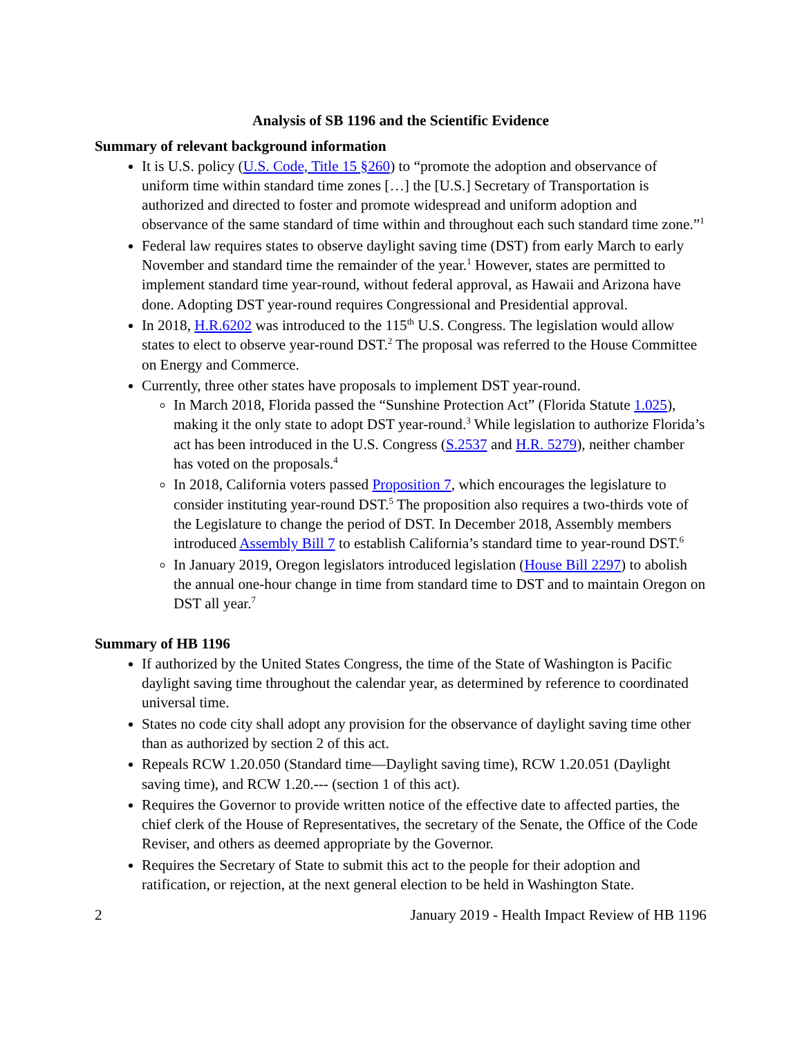Analysis of SB 1196 and the Scientific Evidence
Summary of relevant background information
It is U.S. policy (U.S. Code, Title 15 §260) to “promote the adoption and observance of uniform time within standard time zones […] the [U.S.] Secretary of Transportation is authorized and directed to foster and promote widespread and uniform adoption and observance of the same standard of time within and throughout each such standard time zone.”<sup>1</sup>
Federal law requires states to observe daylight saving time (DST) from early March to early November and standard time the remainder of the year.<sup>1</sup> However, states are permitted to implement standard time year-round, without federal approval, as Hawaii and Arizona have done. Adopting DST year-round requires Congressional and Presidential approval.
In 2018, H.R.6202 was introduced to the 115<sup>th</sup> U.S. Congress. The legislation would allow states to elect to observe year-round DST.<sup>2</sup> The proposal was referred to the House Committee on Energy and Commerce.
Currently, three other states have proposals to implement DST year-round.
In March 2018, Florida passed the “Sunshine Protection Act” (Florida Statute 1.025), making it the only state to adopt DST year-round.<sup>3</sup> While legislation to authorize Florida’s act has been introduced in the U.S. Congress (S.2537 and H.R. 5279), neither chamber has voted on the proposals.<sup>4</sup>
In 2018, California voters passed Proposition 7, which encourages the legislature to consider instituting year-round DST.<sup>5</sup> The proposition also requires a two-thirds vote of the Legislature to change the period of DST. In December 2018, Assembly members introduced Assembly Bill 7 to establish California’s standard time to year-round DST.<sup>6</sup>
In January 2019, Oregon legislators introduced legislation (House Bill 2297) to abolish the annual one-hour change in time from standard time to DST and to maintain Oregon on DST all year.<sup>7</sup>
Summary of HB 1196
If authorized by the United States Congress, the time of the State of Washington is Pacific daylight saving time throughout the calendar year, as determined by reference to coordinated universal time.
States no code city shall adopt any provision for the observance of daylight saving time other than as authorized by section 2 of this act.
Repeals RCW 1.20.050 (Standard time—Daylight saving time), RCW 1.20.051 (Daylight saving time), and RCW 1.20.--- (section 1 of this act).
Requires the Governor to provide written notice of the effective date to affected parties, the chief clerk of the House of Representatives, the secretary of the Senate, the Office of the Code Reviser, and others as deemed appropriate by the Governor.
Requires the Secretary of State to submit this act to the people for their adoption and ratification, or rejection, at the next general election to be held in Washington State.
2 January 2019 - Health Impact Review of HB 1196